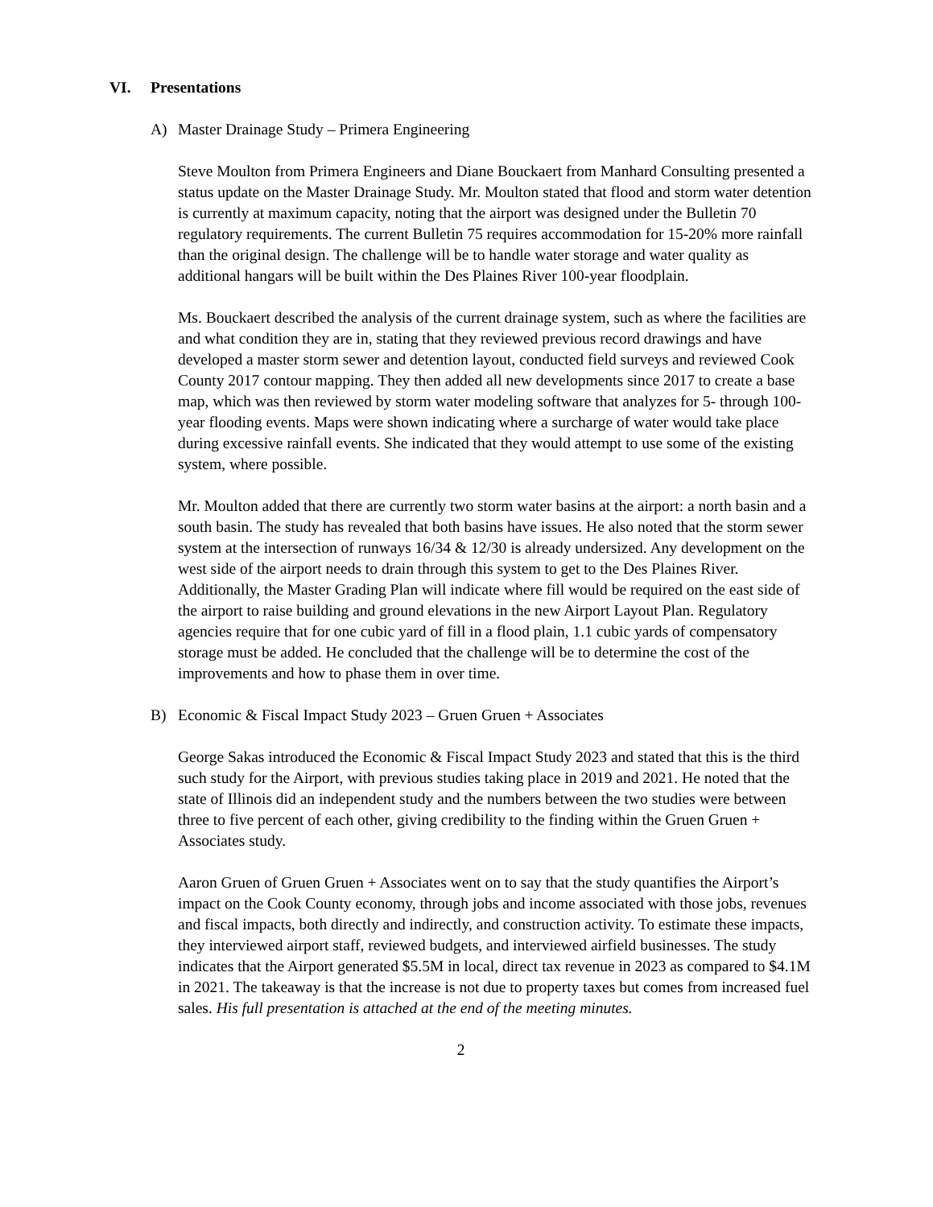VI. Presentations
A) Master Drainage Study – Primera Engineering
Steve Moulton from Primera Engineers and Diane Bouckaert from Manhard Consulting presented a status update on the Master Drainage Study. Mr. Moulton stated that flood and storm water detention is currently at maximum capacity, noting that the airport was designed under the Bulletin 70 regulatory requirements. The current Bulletin 75 requires accommodation for 15-20% more rainfall than the original design. The challenge will be to handle water storage and water quality as additional hangars will be built within the Des Plaines River 100-year floodplain.
Ms. Bouckaert described the analysis of the current drainage system, such as where the facilities are and what condition they are in, stating that they reviewed previous record drawings and have developed a master storm sewer and detention layout, conducted field surveys and reviewed Cook County 2017 contour mapping. They then added all new developments since 2017 to create a base map, which was then reviewed by storm water modeling software that analyzes for 5- through 100-year flooding events. Maps were shown indicating where a surcharge of water would take place during excessive rainfall events. She indicated that they would attempt to use some of the existing system, where possible.
Mr. Moulton added that there are currently two storm water basins at the airport: a north basin and a south basin. The study has revealed that both basins have issues. He also noted that the storm sewer system at the intersection of runways 16/34 & 12/30 is already undersized. Any development on the west side of the airport needs to drain through this system to get to the Des Plaines River. Additionally, the Master Grading Plan will indicate where fill would be required on the east side of the airport to raise building and ground elevations in the new Airport Layout Plan. Regulatory agencies require that for one cubic yard of fill in a flood plain, 1.1 cubic yards of compensatory storage must be added. He concluded that the challenge will be to determine the cost of the improvements and how to phase them in over time.
B) Economic & Fiscal Impact Study 2023 – Gruen Gruen + Associates
George Sakas introduced the Economic & Fiscal Impact Study 2023 and stated that this is the third such study for the Airport, with previous studies taking place in 2019 and 2021. He noted that the state of Illinois did an independent study and the numbers between the two studies were between three to five percent of each other, giving credibility to the finding within the Gruen Gruen + Associates study.
Aaron Gruen of Gruen Gruen + Associates went on to say that the study quantifies the Airport’s impact on the Cook County economy, through jobs and income associated with those jobs, revenues and fiscal impacts, both directly and indirectly, and construction activity. To estimate these impacts, they interviewed airport staff, reviewed budgets, and interviewed airfield businesses. The study indicates that the Airport generated $5.5M in local, direct tax revenue in 2023 as compared to $4.1M in 2021. The takeaway is that the increase is not due to property taxes but comes from increased fuel sales. His full presentation is attached at the end of the meeting minutes.
2